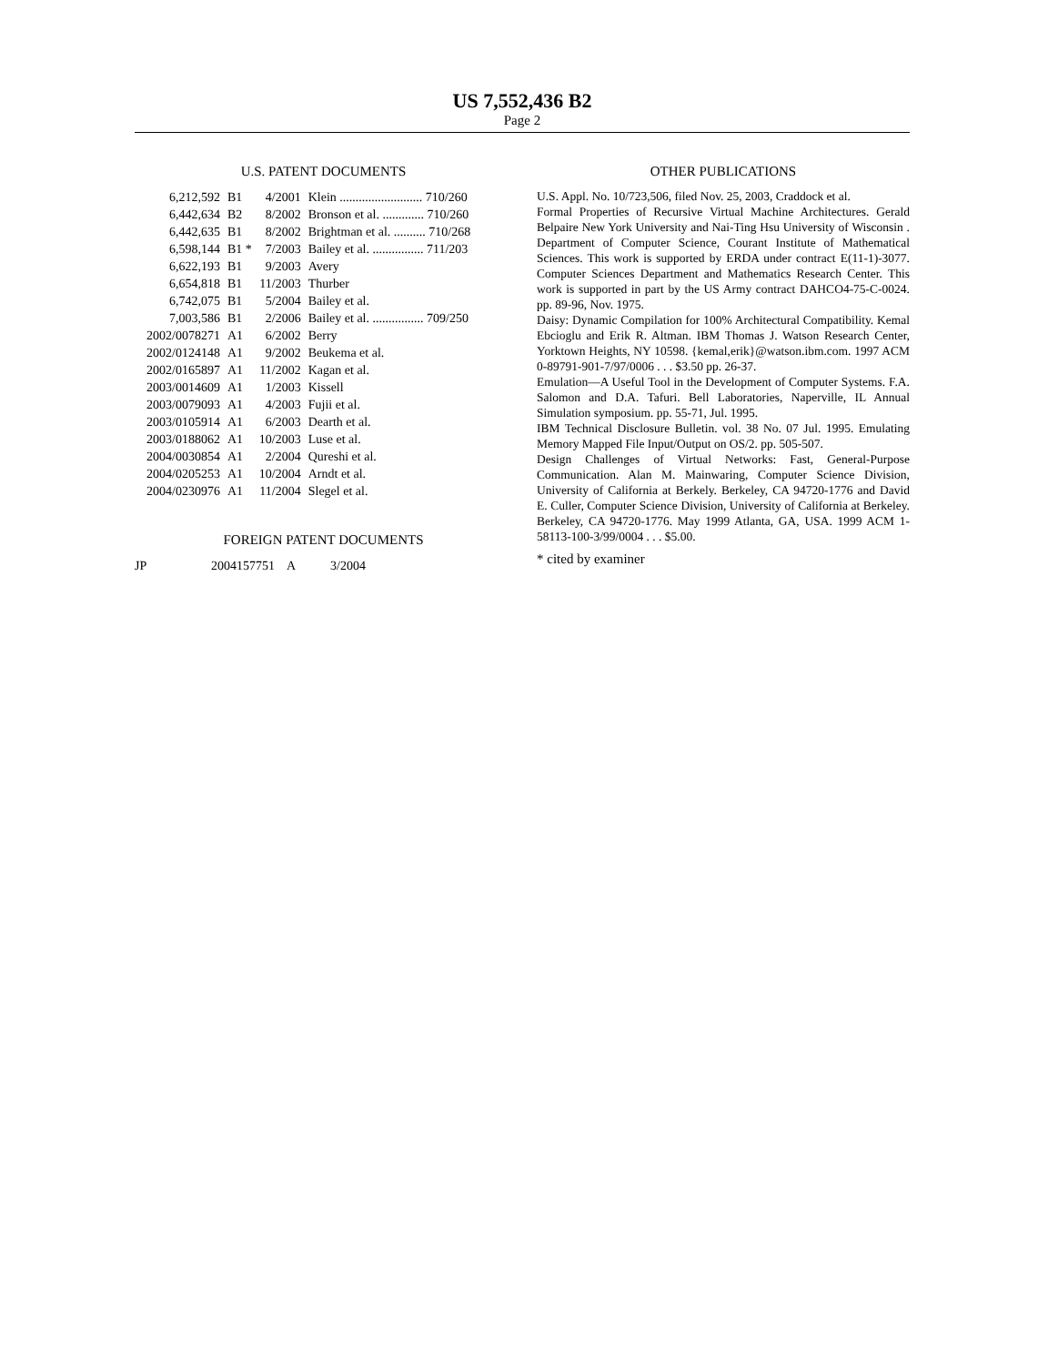US 7,552,436 B2
Page 2
U.S. PATENT DOCUMENTS
| 6,212,592 | B1 | 4/2001 | Klein .......................... 710/260 |
| 6,442,634 | B2 | 8/2002 | Bronson et al. ............. 710/260 |
| 6,442,635 | B1 | 8/2002 | Brightman et al. .......... 710/268 |
| 6,598,144 | B1 * | 7/2003 | Bailey et al. ................ 711/203 |
| 6,622,193 | B1 | 9/2003 | Avery |
| 6,654,818 | B1 | 11/2003 | Thurber |
| 6,742,075 | B1 | 5/2004 | Bailey et al. |
| 7,003,586 | B1 | 2/2006 | Bailey et al. ................ 709/250 |
| 2002/0078271 | A1 | 6/2002 | Berry |
| 2002/0124148 | A1 | 9/2002 | Beukema et al. |
| 2002/0165897 | A1 | 11/2002 | Kagan et al. |
| 2003/0014609 | A1 | 1/2003 | Kissell |
| 2003/0079093 | A1 | 4/2003 | Fujii et al. |
| 2003/0105914 | A1 | 6/2003 | Dearth et al. |
| 2003/0188062 | A1 | 10/2003 | Luse et al. |
| 2004/0030854 | A1 | 2/2004 | Qureshi et al. |
| 2004/0205253 | A1 | 10/2004 | Arndt et al. |
| 2004/0230976 | A1 | 11/2004 | Slegel et al. |
FOREIGN PATENT DOCUMENTS
| JP | 2004157751 | A | 3/2004 |
OTHER PUBLICATIONS
U.S. Appl. No. 10/723,506, filed Nov. 25, 2003, Craddock et al.
Formal Properties of Recursive Virtual Machine Architectures. Gerald Belpaire New York University and Nai-Ting Hsu University of Wisconsin . Department of Computer Science, Courant Institute of Mathematical Sciences. This work is supported by ERDA under contract E(11-1)-3077. Computer Sciences Department and Mathematics Research Center. This work is supported in part by the US Army contract DAHCO4-75-C-0024. pp. 89-96, Nov. 1975.
Daisy: Dynamic Compilation for 100% Architectural Compatibility. Kemal Ebcioglu and Erik R. Altman. IBM Thomas J. Watson Research Center, Yorktown Heights, NY 10598. {kemal,erik}@watson.ibm.com. 1997 ACM 0-89791-901-7/97/0006 . . . $3.50 pp. 26-37.
Emulation—A Useful Tool in the Development of Computer Systems. F.A. Salomon and D.A. Tafuri. Bell Laboratories, Naperville, IL Annual Simulation symposium. pp. 55-71, Jul. 1995.
IBM Technical Disclosure Bulletin. vol. 38 No. 07 Jul. 1995. Emulating Memory Mapped File Input/Output on OS/2. pp. 505-507.
Design Challenges of Virtual Networks: Fast, General-Purpose Communication. Alan M. Mainwaring, Computer Science Division, University of California at Berkely. Berkeley, CA 94720-1776 and David E. Culler, Computer Science Division, University of California at Berkeley. Berkeley, CA 94720-1776. May 1999 Atlanta, GA, USA. 1999 ACM 1-58113-100-3/99/0004 . . . $5.00.
* cited by examiner